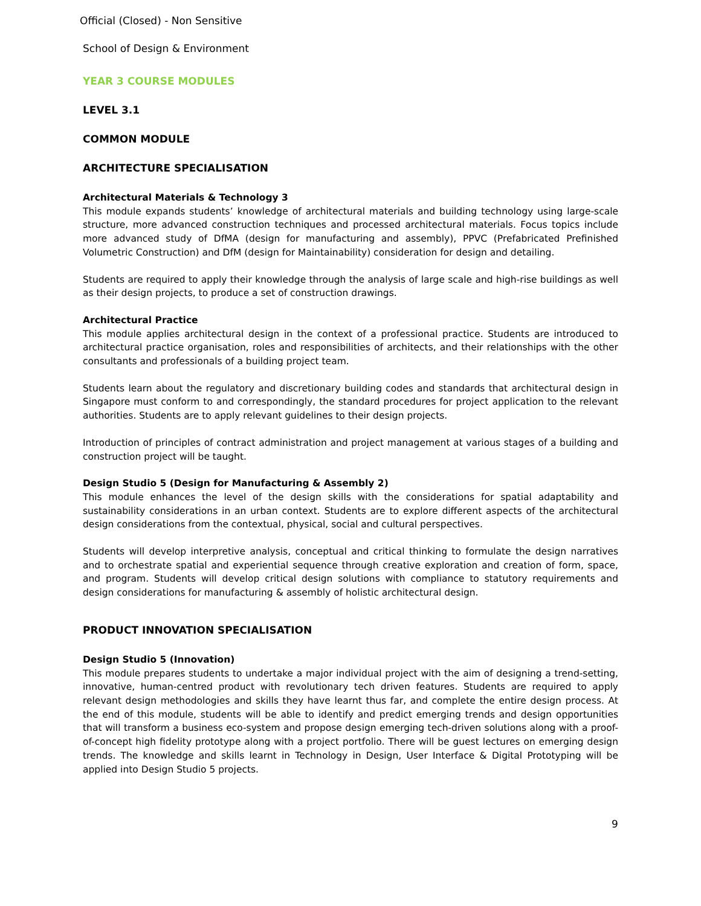Official (Closed) - Non Sensitive
School of Design & Environment
YEAR 3 COURSE MODULES
LEVEL 3.1
COMMON MODULE
ARCHITECTURE SPECIALISATION
Architectural Materials & Technology 3
This module expands students’ knowledge of architectural materials and building technology using large-scale structure, more advanced construction techniques and processed architectural materials. Focus topics include more advanced study of DfMA (design for manufacturing and assembly), PPVC (Prefabricated Prefinished Volumetric Construction) and DfM (design for Maintainability) consideration for design and detailing.
Students are required to apply their knowledge through the analysis of large scale and high-rise buildings as well as their design projects, to produce a set of construction drawings.
Architectural Practice
This module applies architectural design in the context of a professional practice. Students are introduced to architectural practice organisation, roles and responsibilities of architects, and their relationships with the other consultants and professionals of a building project team.
Students learn about the regulatory and discretionary building codes and standards that architectural design in Singapore must conform to and correspondingly, the standard procedures for project application to the relevant authorities. Students are to apply relevant guidelines to their design projects.
Introduction of principles of contract administration and project management at various stages of a building and construction project will be taught.
Design Studio 5 (Design for Manufacturing & Assembly 2)
This module enhances the level of the design skills with the considerations for spatial adaptability and sustainability considerations in an urban context. Students are to explore different aspects of the architectural design considerations from the contextual, physical, social and cultural perspectives.
Students will develop interpretive analysis, conceptual and critical thinking to formulate the design narratives and to orchestrate spatial and experiential sequence through creative exploration and creation of form, space, and program. Students will develop critical design solutions with compliance to statutory requirements and design considerations for manufacturing & assembly of holistic architectural design.
PRODUCT INNOVATION SPECIALISATION
Design Studio 5 (Innovation)
This module prepares students to undertake a major individual project with the aim of designing a trend-setting, innovative, human-centred product with revolutionary tech driven features. Students are required to apply relevant design methodologies and skills they have learnt thus far, and complete the entire design process. At the end of this module, students will be able to identify and predict emerging trends and design opportunities that will transform a business eco-system and propose design emerging tech-driven solutions along with a proof-of-concept high fidelity prototype along with a project portfolio. There will be guest lectures on emerging design trends. The knowledge and skills learnt in Technology in Design, User Interface & Digital Prototyping will be applied into Design Studio 5 projects.
9